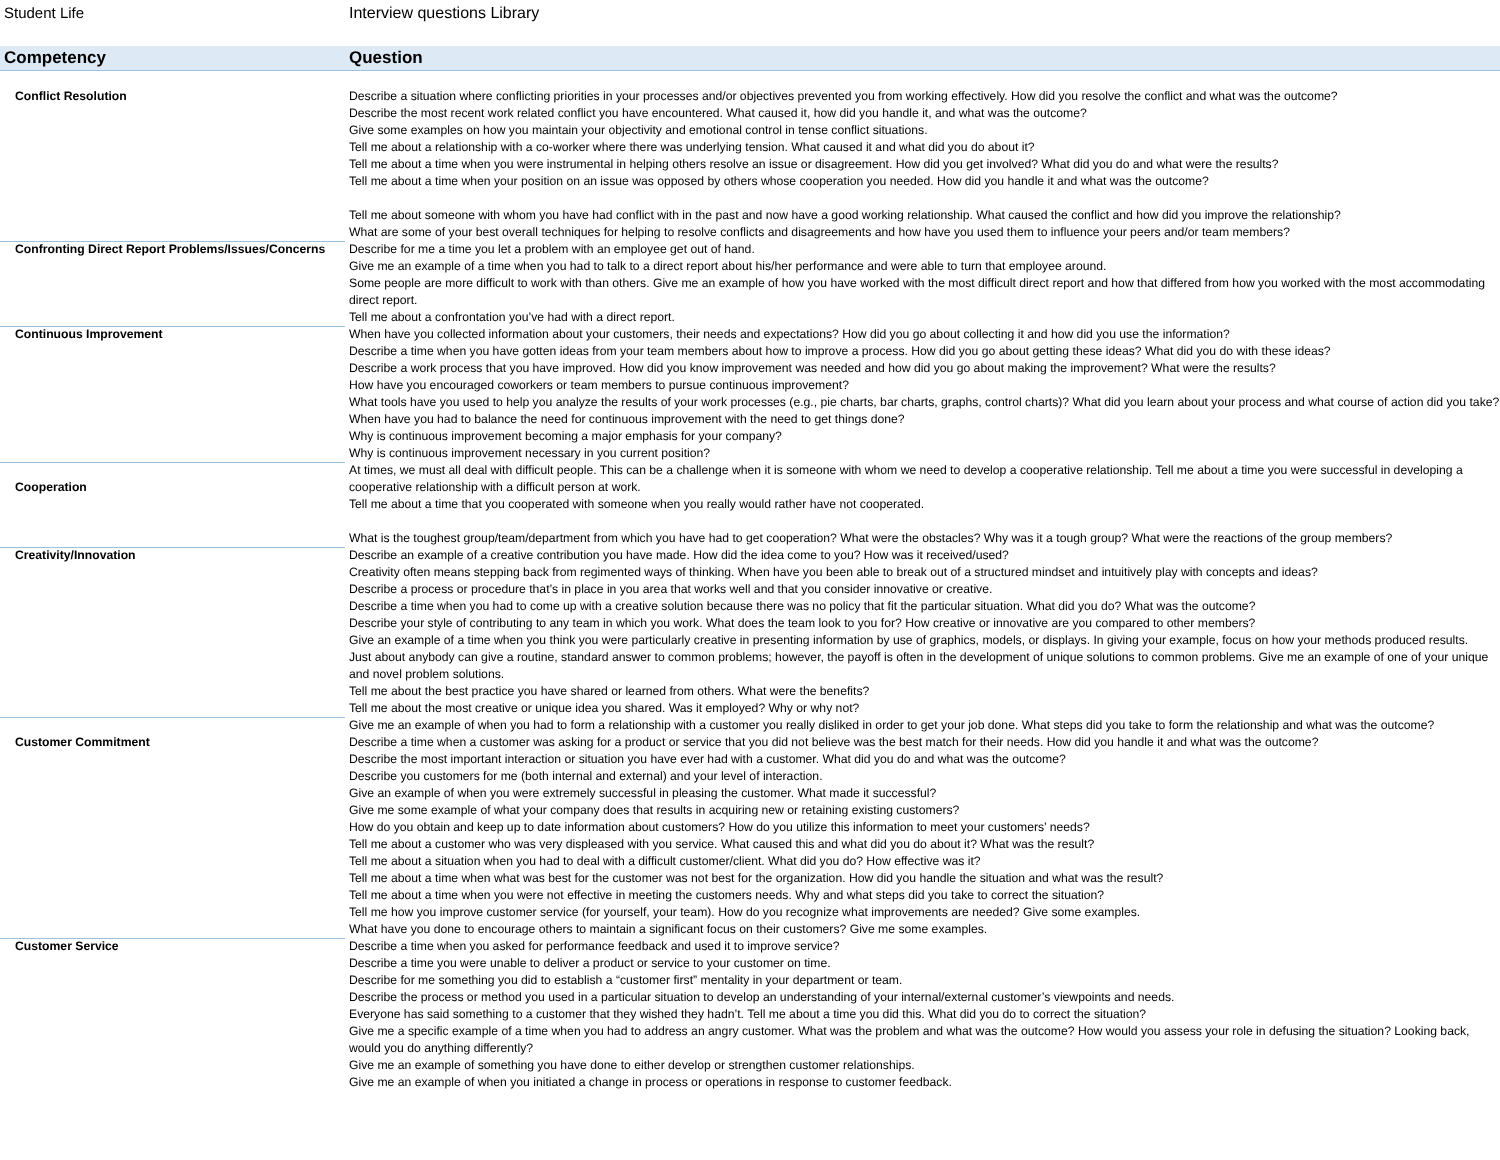Student Life Interview questions Library
| Competency | Question |
| --- | --- |
| Conflict Resolution | Describe a situation where conflicting priorities in your processes and/or objectives prevented you from working effectively. How did you resolve the conflict and what was the outcome? Describe the most recent work related conflict you have encountered. What caused it, how did you handle it, and what was the outcome? Give some examples on how you maintain your objectivity and emotional control in tense conflict situations. Tell me about a relationship with a co-worker where there was underlying tension. What caused it and what did you do about it? Tell me about a time when you were instrumental in helping others resolve an issue or disagreement. How did you get involved? What did you do and what were the results? Tell me about a time when your position on an issue was opposed by others whose cooperation you needed. How did you handle it and what was the outcome? Tell me about someone with whom you have had conflict with in the past and now have a good working relationship. What caused the conflict and how did you improve the relationship? What are some of your best overall techniques for helping to resolve conflicts and disagreements and how have you used them to influence your peers and/or team members? |
| Confronting Direct Report Problems/Issues/Concerns | Describe for me a time you let a problem with an employee get out of hand. Give me an example of a time when you had to talk to a direct report about his/her performance and were able to turn that employee around. Some people are more difficult to work with than others. Give me an example of how you have worked with the most difficult direct report and how that differed from how you worked with the most accommodating direct report. Tell me about a confrontation you’ve had with a direct report. |
| Continuous Improvement | When have you collected information about your customers, their needs and expectations? How did you go about collecting it and how did you use the information? Describe a time when you have gotten ideas from your team members about how to improve a process. How did you go about getting these ideas? What did you do with these ideas? Describe a work process that you have improved. How did you know improvement was needed and how did you go about making the improvement? What were the results? How have you encouraged coworkers or team members to pursue continuous improvement? What tools have you used to help you analyze the results of your work processes (e.g., pie charts, bar charts, graphs, control charts)? What did you learn about your process and what course of action did you take? When have you had to balance the need for continuous improvement with the need to get things done? Why is continuous improvement becoming a major emphasis for your company? Why is continuous improvement necessary in you current position? |
| Cooperation | At times, we must all deal with difficult people. This can be a challenge when it is someone with whom we need to develop a cooperative relationship. Tell me about a time you were successful in developing a cooperative relationship with a difficult person at work. Tell me about a time that you cooperated with someone when you really would rather have not cooperated. What is the toughest group/team/department from which you have had to get cooperation? What were the obstacles? Why was it a tough group? What were the reactions of the group members? |
| Creativity/Innovation | Describe an example of a creative contribution you have made. How did the idea come to you? How was it received/used? Creativity often means stepping back from regimented ways of thinking. When have you been able to break out of a structured mindset and intuitively play with concepts and ideas? Describe a process or procedure that’s in place in you area that works well and that you consider innovative or creative. Describe a time when you had to come up with a creative solution because there was no policy that fit the particular situation. What did you do? What was the outcome? Describe your style of contributing to any team in which you work. What does the team look to you for? How creative or innovative are you compared to other members? Give an example of a time when you think you were particularly creative in presenting information by use of graphics, models, or displays. In giving your example, focus on how your methods produced results. Just about anybody can give a routine, standard answer to common problems; however, the payoff is often in the development of unique solutions to common problems. Give me an example of one of your unique and novel problem solutions. Tell me about the best practice you have shared or learned from others. What were the benefits? Tell me about the most creative or unique idea you shared. Was it employed? Why or why not? |
| Customer Commitment | Give me an example of when you had to form a relationship with a customer you really disliked in order to get your job done. What steps did you take to form the relationship and what was the outcome? Describe a time when a customer was asking for a product or service that you did not believe was the best match for their needs. How did you handle it and what was the outcome? Describe the most important interaction or situation you have ever had with a customer. What did you do and what was the outcome? Describe you customers for me (both internal and external) and your level of interaction. Give an example of when you were extremely successful in pleasing the customer. What made it successful? Give me some example of what your company does that results in acquiring new or retaining existing customers? How do you obtain and keep up to date information about customers? How do you utilize this information to meet your customers’ needs? Tell me about a customer who was very displeased with you service. What caused this and what did you do about it? What was the result? Tell me about a situation when you had to deal with a difficult customer/client. What did you do? How effective was it? Tell me about a time when what was best for the customer was not best for the organization. How did you handle the situation and what was the result? Tell me about a time when you were not effective in meeting the customers needs. Why and what steps did you take to correct the situation? Tell me how you improve customer service (for yourself, your team). How do you recognize what improvements are needed? Give some examples. What have you done to encourage others to maintain a significant focus on their customers? Give me some examples. |
| Customer Service | Describe a time when you asked for performance feedback and used it to improve service? Describe a time you were unable to deliver a product or service to your customer on time. Describe for me something you did to establish a “customer first” mentality in your department or team. Describe the process or method you used in a particular situation to develop an understanding of your internal/external customer’s viewpoints and needs. Everyone has said something to a customer that they wished they hadn’t. Tell me about a time you did this. What did you do to correct the situation? Give me a specific example of a time when you had to address an angry customer. What was the problem and what was the outcome? How would you assess your role in defusing the situation? Looking back, would you do anything differently? Give me an example of something you have done to either develop or strengthen customer relationships. Give me an example of when you initiated a change in process or operations in response to customer feedback. |